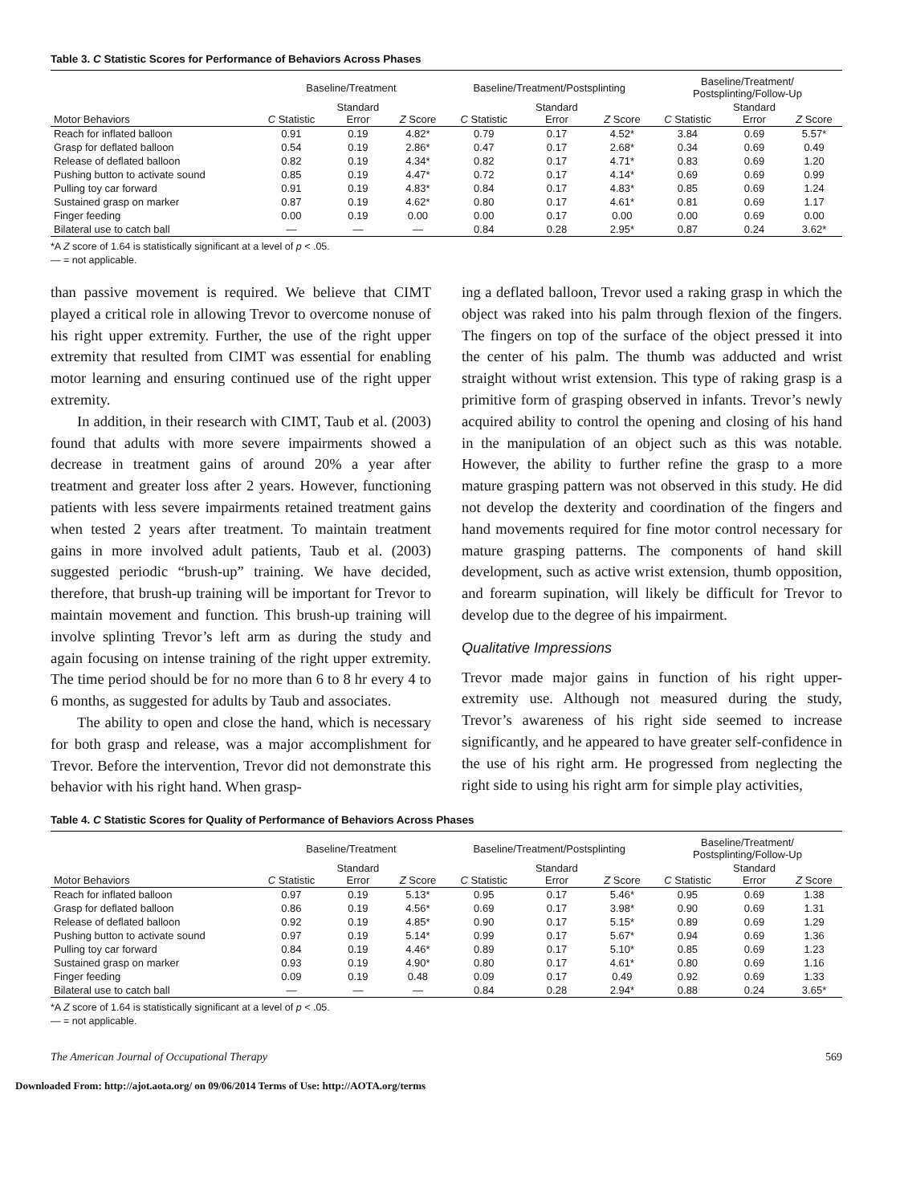Table 3. C Statistic Scores for Performance of Behaviors Across Phases
| | Baseline/Treatment | | | Baseline/Treatment/Postsplinting | | | Baseline/Treatment/ Postsplinting/Follow-Up | | |
| --- | --- | --- | --- | --- | --- | --- | --- | --- | --- |
| Motor Behaviors | C Statistic | Standard Error | Z Score | C Statistic | Standard Error | Z Score | C Statistic | Standard Error | Z Score |
| Reach for inflated balloon | 0.91 | 0.19 | 4.82* | 0.79 | 0.17 | 4.52* | 3.84 | 0.69 | 5.57* |
| Grasp for deflated balloon | 0.54 | 0.19 | 2.86* | 0.47 | 0.17 | 2.68* | 0.34 | 0.69 | 0.49 |
| Release of deflated balloon | 0.82 | 0.19 | 4.34* | 0.82 | 0.17 | 4.71* | 0.83 | 0.69 | 1.20 |
| Pushing button to activate sound | 0.85 | 0.19 | 4.47* | 0.72 | 0.17 | 4.14* | 0.69 | 0.69 | 0.99 |
| Pulling toy car forward | 0.91 | 0.19 | 4.83* | 0.84 | 0.17 | 4.83* | 0.85 | 0.69 | 1.24 |
| Sustained grasp on marker | 0.87 | 0.19 | 4.62* | 0.80 | 0.17 | 4.61* | 0.81 | 0.69 | 1.17 |
| Finger feeding | 0.00 | 0.19 | 0.00 | 0.00 | 0.17 | 0.00 | 0.00 | 0.69 | 0.00 |
| Bilateral use to catch ball | — | — | — | 0.84 | 0.28 | 2.95* | 0.87 | 0.24 | 3.62* |
*A Z score of 1.64 is statistically significant at a level of p < .05.
— = not applicable.
than passive movement is required. We believe that CIMT played a critical role in allowing Trevor to overcome nonuse of his right upper extremity. Further, the use of the right upper extremity that resulted from CIMT was essential for enabling motor learning and ensuring continued use of the right upper extremity.
In addition, in their research with CIMT, Taub et al. (2003) found that adults with more severe impairments showed a decrease in treatment gains of around 20% a year after treatment and greater loss after 2 years. However, functioning patients with less severe impairments retained treatment gains when tested 2 years after treatment. To maintain treatment gains in more involved adult patients, Taub et al. (2003) suggested periodic “brush-up” training. We have decided, therefore, that brush-up training will be important for Trevor to maintain movement and function. This brush-up training will involve splinting Trevor’s left arm as during the study and again focusing on intense training of the right upper extremity. The time period should be for no more than 6 to 8 hr every 4 to 6 months, as suggested for adults by Taub and associates.
The ability to open and close the hand, which is necessary for both grasp and release, was a major accomplishment for Trevor. Before the intervention, Trevor did not demonstrate this behavior with his right hand. When grasp-
ing a deflated balloon, Trevor used a raking grasp in which the object was raked into his palm through flexion of the fingers. The fingers on top of the surface of the object pressed it into the center of his palm. The thumb was adducted and wrist straight without wrist extension. This type of raking grasp is a primitive form of grasping observed in infants. Trevor’s newly acquired ability to control the opening and closing of his hand in the manipulation of an object such as this was notable. However, the ability to further refine the grasp to a more mature grasping pattern was not observed in this study. He did not develop the dexterity and coordination of the fingers and hand movements required for fine motor control necessary for mature grasping patterns. The components of hand skill development, such as active wrist extension, thumb opposition, and forearm supination, will likely be difficult for Trevor to develop due to the degree of his impairment.
Qualitative Impressions
Trevor made major gains in function of his right upper-extremity use. Although not measured during the study, Trevor’s awareness of his right side seemed to increase significantly, and he appeared to have greater self-confidence in the use of his right arm. He progressed from neglecting the right side to using his right arm for simple play activities,
Table 4. C Statistic Scores for Quality of Performance of Behaviors Across Phases
| | Baseline/Treatment | | | Baseline/Treatment/Postsplinting | | | Baseline/Treatment/ Postsplinting/Follow-Up | | |
| --- | --- | --- | --- | --- | --- | --- | --- | --- | --- |
| Motor Behaviors | C Statistic | Standard Error | Z Score | C Statistic | Standard Error | Z Score | C Statistic | Standard Error | Z Score |
| Reach for inflated balloon | 0.97 | 0.19 | 5.13* | 0.95 | 0.17 | 5.46* | 0.95 | 0.69 | 1.38 |
| Grasp for deflated balloon | 0.86 | 0.19 | 4.56* | 0.69 | 0.17 | 3.98* | 0.90 | 0.69 | 1.31 |
| Release of deflated balloon | 0.92 | 0.19 | 4.85* | 0.90 | 0.17 | 5.15* | 0.89 | 0.69 | 1.29 |
| Pushing button to activate sound | 0.97 | 0.19 | 5.14* | 0.99 | 0.17 | 5.67* | 0.94 | 0.69 | 1.36 |
| Pulling toy car forward | 0.84 | 0.19 | 4.46* | 0.89 | 0.17 | 5.10* | 0.85 | 0.69 | 1.23 |
| Sustained grasp on marker | 0.93 | 0.19 | 4.90* | 0.80 | 0.17 | 4.61* | 0.80 | 0.69 | 1.16 |
| Finger feeding | 0.09 | 0.19 | 0.48 | 0.09 | 0.17 | 0.49 | 0.92 | 0.69 | 1.33 |
| Bilateral use to catch ball | — | — | — | 0.84 | 0.28 | 2.94* | 0.88 | 0.24 | 3.65* |
*A Z score of 1.64 is statistically significant at a level of p < .05.
— = not applicable.
The American Journal of Occupational Therapy 569
Downloaded From: http://ajot.aota.org/ on 09/06/2014 Terms of Use: http://AOTA.org/terms